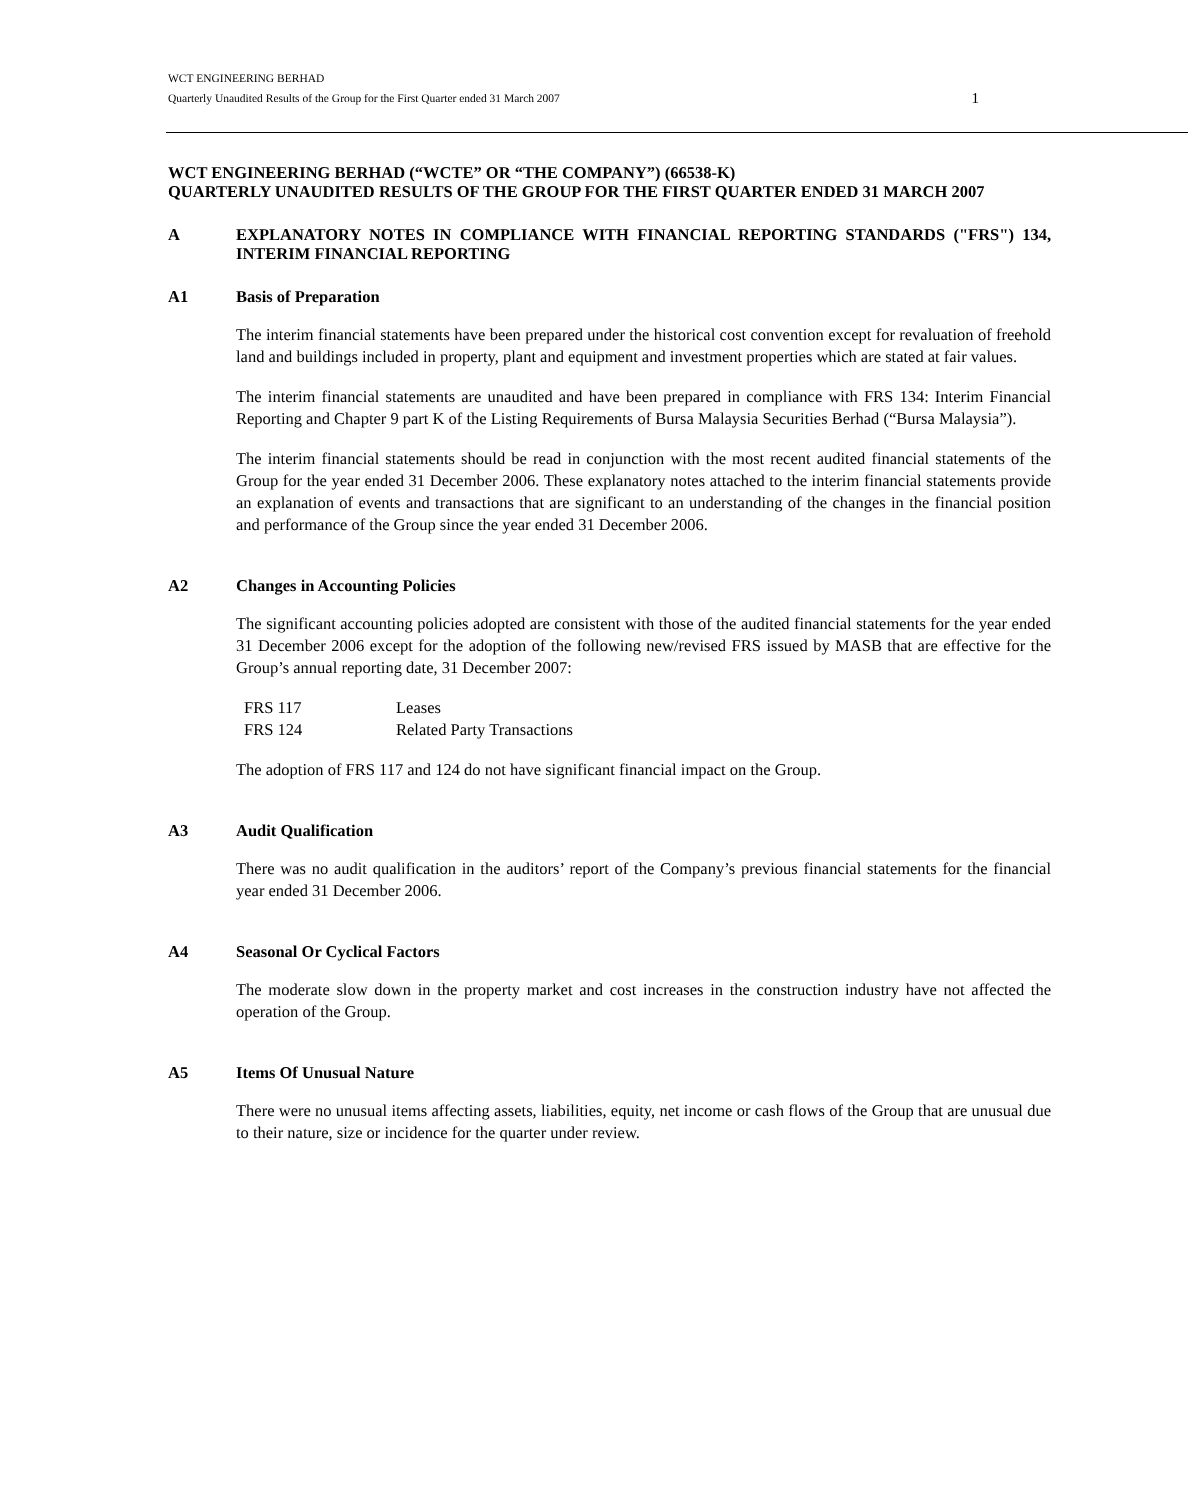WCT ENGINEERING BERHAD
Quarterly Unaudited Results of the Group for the First Quarter ended 31 March 2007 1
WCT ENGINEERING BERHAD (“WCTE” OR “THE COMPANY”) (66538-K)
QUARTERLY UNAUDITED RESULTS OF THE GROUP FOR THE FIRST QUARTER ENDED 31 MARCH 2007
A EXPLANATORY NOTES IN COMPLIANCE WITH FINANCIAL REPORTING STANDARDS ("FRS") 134, INTERIM FINANCIAL REPORTING
A1 Basis of Preparation
The interim financial statements have been prepared under the historical cost convention except for revaluation of freehold land and buildings included in property, plant and equipment and investment properties which are stated at fair values.
The interim financial statements are unaudited and have been prepared in compliance with FRS 134: Interim Financial Reporting and Chapter 9 part K of the Listing Requirements of Bursa Malaysia Securities Berhad (“Bursa Malaysia”).
The interim financial statements should be read in conjunction with the most recent audited financial statements of the Group for the year ended 31 December 2006. These explanatory notes attached to the interim financial statements provide an explanation of events and transactions that are significant to an understanding of the changes in the financial position and performance of the Group since the year ended 31 December 2006.
A2 Changes in Accounting Policies
The significant accounting policies adopted are consistent with those of the audited financial statements for the year ended 31 December 2006 except for the adoption of the following new/revised FRS issued by MASB that are effective for the Group’s annual reporting date, 31 December 2007:
| FRS 117 | Leases |
| FRS 124 | Related Party Transactions |
The adoption of FRS 117 and 124 do not have significant financial impact on the Group.
A3 Audit Qualification
There was no audit qualification in the auditors’ report of the Company’s previous financial statements for the financial year ended 31 December 2006.
A4 Seasonal Or Cyclical Factors
The moderate slow down in the property market and cost increases in the construction industry have not affected the operation of the Group.
A5 Items Of Unusual Nature
There were no unusual items affecting assets, liabilities, equity, net income or cash flows of the Group that are unusual due to their nature, size or incidence for the quarter under review.